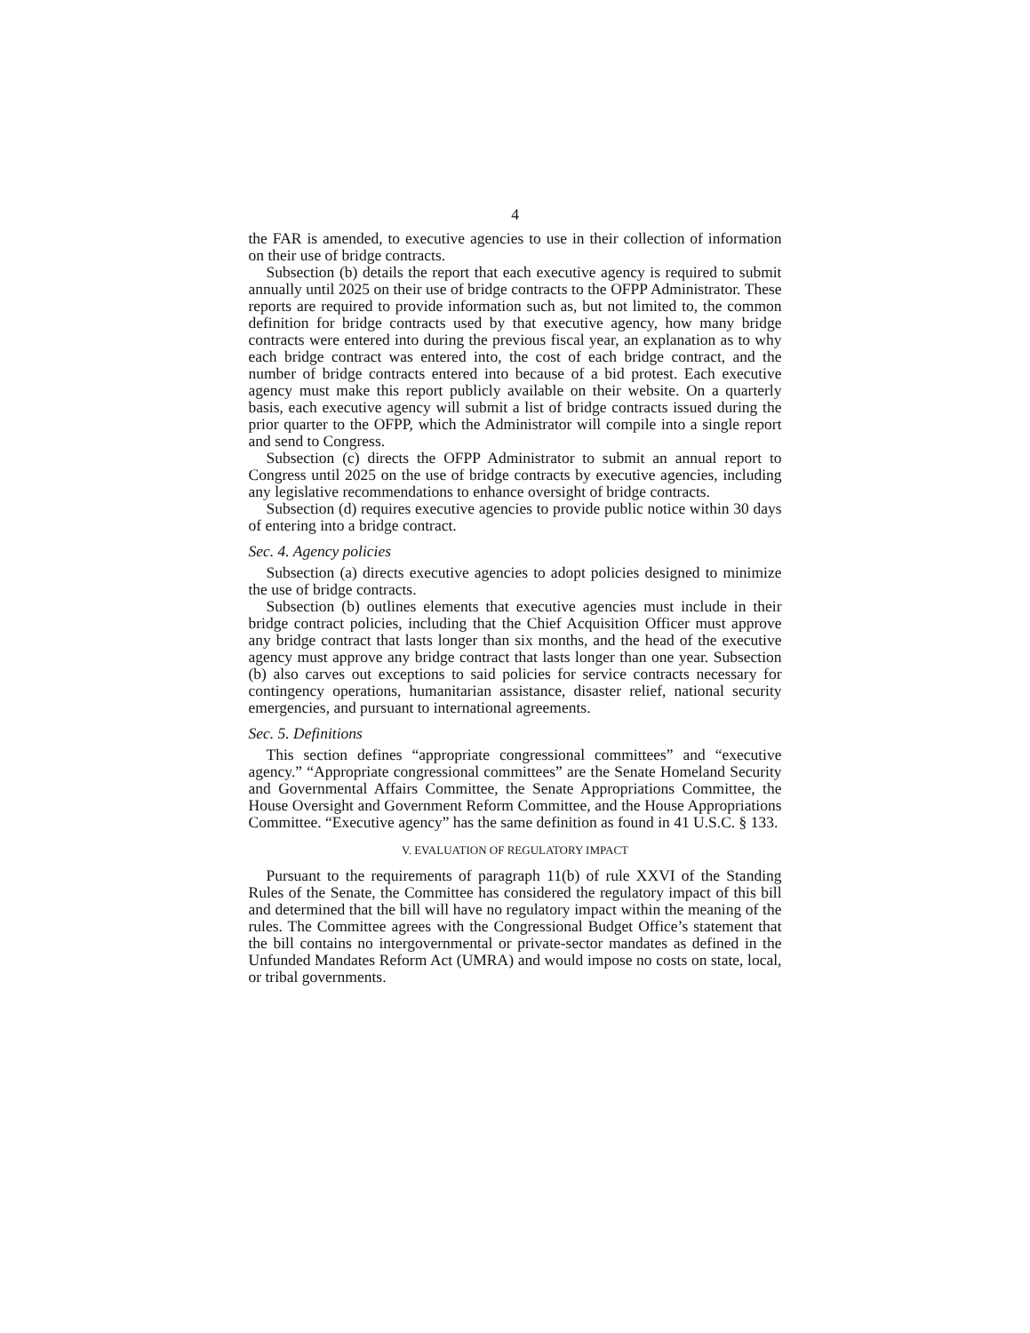4
the FAR is amended, to executive agencies to use in their collection of information on their use of bridge contracts.
Subsection (b) details the report that each executive agency is required to submit annually until 2025 on their use of bridge contracts to the OFPP Administrator. These reports are required to provide information such as, but not limited to, the common definition for bridge contracts used by that executive agency, how many bridge contracts were entered into during the previous fiscal year, an explanation as to why each bridge contract was entered into, the cost of each bridge contract, and the number of bridge contracts entered into because of a bid protest. Each executive agency must make this report publicly available on their website. On a quarterly basis, each executive agency will submit a list of bridge contracts issued during the prior quarter to the OFPP, which the Administrator will compile into a single report and send to Congress.
Subsection (c) directs the OFPP Administrator to submit an annual report to Congress until 2025 on the use of bridge contracts by executive agencies, including any legislative recommendations to enhance oversight of bridge contracts.
Subsection (d) requires executive agencies to provide public notice within 30 days of entering into a bridge contract.
Sec. 4. Agency policies
Subsection (a) directs executive agencies to adopt policies designed to minimize the use of bridge contracts.
Subsection (b) outlines elements that executive agencies must include in their bridge contract policies, including that the Chief Acquisition Officer must approve any bridge contract that lasts longer than six months, and the head of the executive agency must approve any bridge contract that lasts longer than one year. Subsection (b) also carves out exceptions to said policies for service contracts necessary for contingency operations, humanitarian assistance, disaster relief, national security emergencies, and pursuant to international agreements.
Sec. 5. Definitions
This section defines “appropriate congressional committees” and “executive agency.” “Appropriate congressional committees” are the Senate Homeland Security and Governmental Affairs Committee, the Senate Appropriations Committee, the House Oversight and Government Reform Committee, and the House Appropriations Committee. “Executive agency” has the same definition as found in 41 U.S.C. § 133.
V. EVALUATION OF REGULATORY IMPACT
Pursuant to the requirements of paragraph 11(b) of rule XXVI of the Standing Rules of the Senate, the Committee has considered the regulatory impact of this bill and determined that the bill will have no regulatory impact within the meaning of the rules. The Committee agrees with the Congressional Budget Office’s statement that the bill contains no intergovernmental or private-sector mandates as defined in the Unfunded Mandates Reform Act (UMRA) and would impose no costs on state, local, or tribal governments.